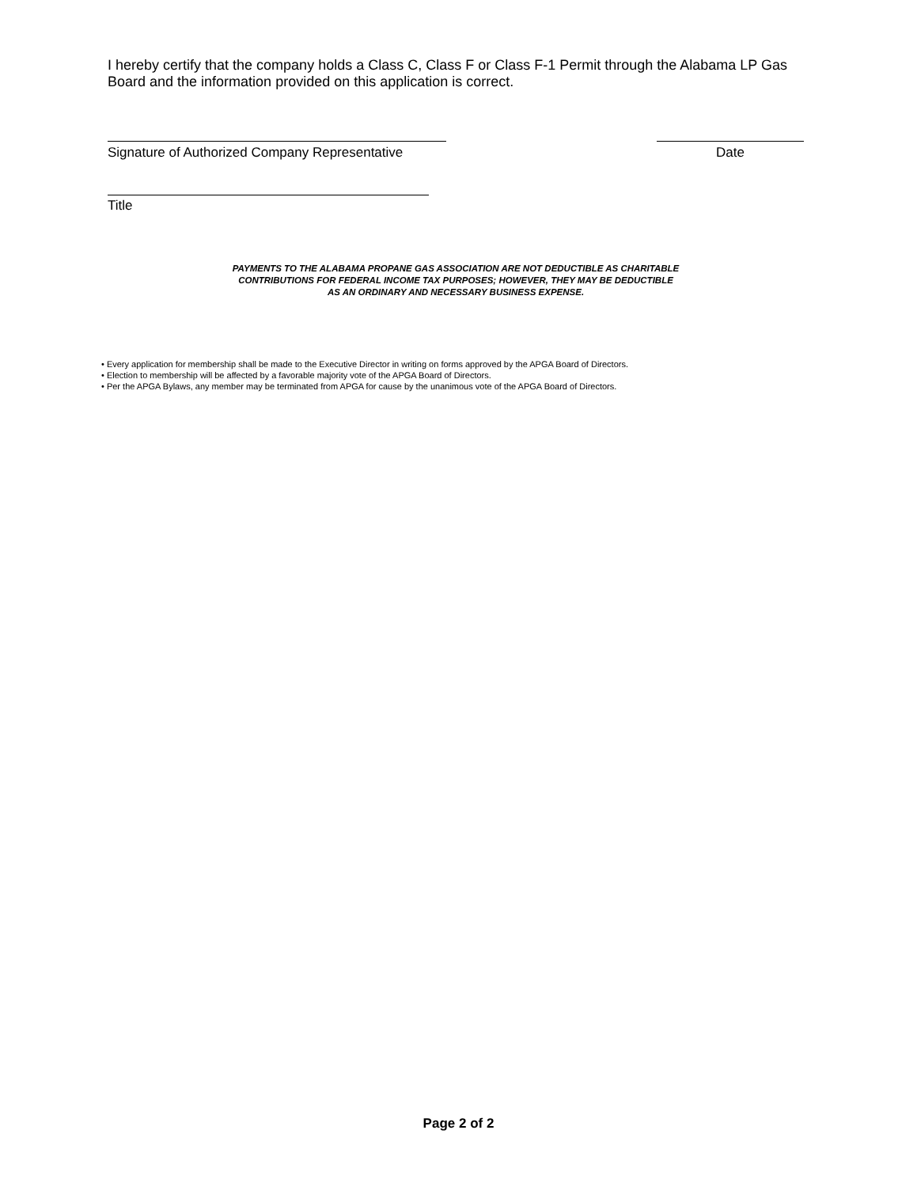I hereby certify that the company holds a Class C, Class F or Class F-1 Permit through the Alabama LP Gas Board and the information provided on this application is correct.
Signature of Authorized Company Representative
Date
Title
PAYMENTS TO THE ALABAMA PROPANE GAS ASSOCIATION ARE NOT DEDUCTIBLE AS CHARITABLE
CONTRIBUTIONS FOR FEDERAL INCOME TAX PURPOSES; HOWEVER, THEY MAY BE DEDUCTIBLE
AS AN ORDINARY AND NECESSARY BUSINESS EXPENSE.
• Every application for membership shall be made to the Executive Director in writing on forms approved by the APGA Board of Directors.
• Election to membership will be affected by a favorable majority vote of the APGA Board of Directors.
• Per the APGA Bylaws, any member may be terminated from APGA for cause by the unanimous vote of the APGA Board of Directors.
Page 2 of 2